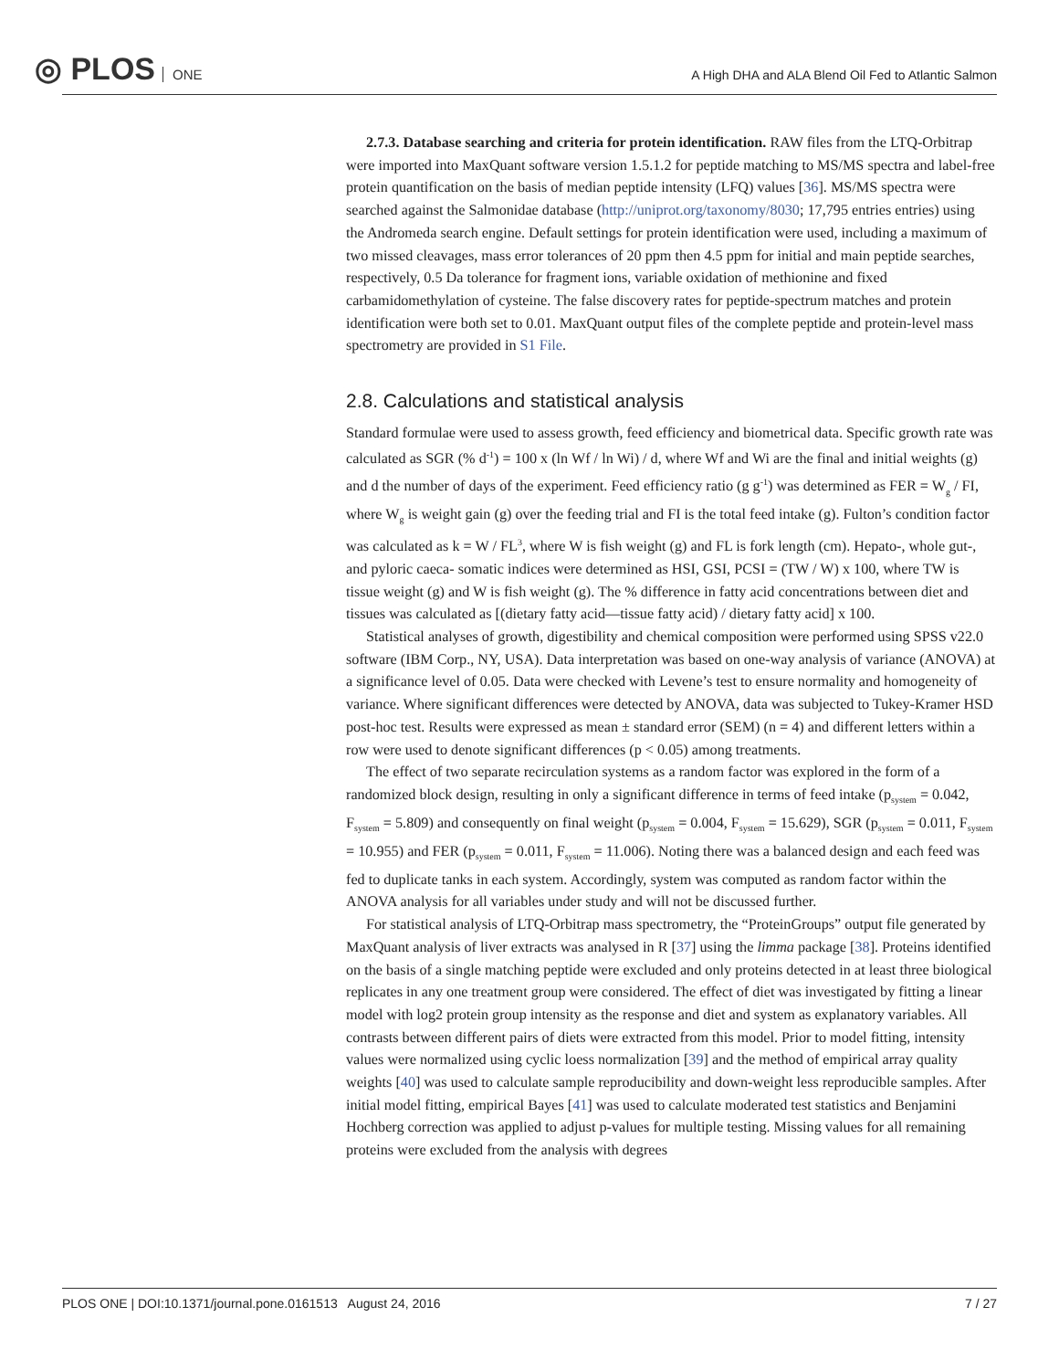◎ PLOS ONE
A High DHA and ALA Blend Oil Fed to Atlantic Salmon
2.7.3. Database searching and criteria for protein identification. RAW files from the LTQ-Orbitrap were imported into MaxQuant software version 1.5.1.2 for peptide matching to MS/MS spectra and label-free protein quantification on the basis of median peptide intensity (LFQ) values [36]. MS/MS spectra were searched against the Salmonidae database (http://uniprot.org/taxonomy/8030; 17,795 entries entries) using the Andromeda search engine. Default settings for protein identification were used, including a maximum of two missed cleavages, mass error tolerances of 20 ppm then 4.5 ppm for initial and main peptide searches, respectively, 0.5 Da tolerance for fragment ions, variable oxidation of methionine and fixed carbamidomethylation of cysteine. The false discovery rates for peptide-spectrum matches and protein identification were both set to 0.01. MaxQuant output files of the complete peptide and protein-level mass spectrometry are provided in S1 File.
2.8. Calculations and statistical analysis
Standard formulae were used to assess growth, feed efficiency and biometrical data. Specific growth rate was calculated as SGR (% d<sup>-1</sup>) = 100 x (ln Wf / ln Wi) / d, where Wf and Wi are the final and initial weights (g) and d the number of days of the experiment. Feed efficiency ratio (g g<sup>-1</sup>) was determined as FER = W<sub>g</sub> / FI, where W<sub>g</sub> is weight gain (g) over the feeding trial and FI is the total feed intake (g). Fulton’s condition factor was calculated as k = W / FL<sup>3</sup>, where W is fish weight (g) and FL is fork length (cm). Hepato-, whole gut-, and pyloric caeca- somatic indices were determined as HSI, GSI, PCSI = (TW / W) x 100, where TW is tissue weight (g) and W is fish weight (g). The % difference in fatty acid concentrations between diet and tissues was calculated as [(dietary fatty acid—tissue fatty acid) / dietary fatty acid] x 100.
Statistical analyses of growth, digestibility and chemical composition were performed using SPSS v22.0 software (IBM Corp., NY, USA). Data interpretation was based on one-way analysis of variance (ANOVA) at a significance level of 0.05. Data were checked with Levene’s test to ensure normality and homogeneity of variance. Where significant differences were detected by ANOVA, data was subjected to Tukey-Kramer HSD post-hoc test. Results were expressed as mean ± standard error (SEM) (n = 4) and different letters within a row were used to denote significant differences (p < 0.05) among treatments.
The effect of two separate recirculation systems as a random factor was explored in the form of a randomized block design, resulting in only a significant difference in terms of feed intake (p<sub>system</sub> = 0.042, F<sub>system</sub> = 5.809) and consequently on final weight (p<sub>system</sub> = 0.004, F<sub>system</sub> = 15.629), SGR (p<sub>system</sub> = 0.011, F<sub>system</sub> = 10.955) and FER (p<sub>system</sub> = 0.011, F<sub>system</sub> = 11.006). Noting there was a balanced design and each feed was fed to duplicate tanks in each system. Accordingly, system was computed as random factor within the ANOVA analysis for all variables under study and will not be discussed further.
For statistical analysis of LTQ-Orbitrap mass spectrometry, the “ProteinGroups” output file generated by MaxQuant analysis of liver extracts was analysed in R [37] using the limma package [38]. Proteins identified on the basis of a single matching peptide were excluded and only proteins detected in at least three biological replicates in any one treatment group were considered. The effect of diet was investigated by fitting a linear model with log2 protein group intensity as the response and diet and system as explanatory variables. All contrasts between different pairs of diets were extracted from this model. Prior to model fitting, intensity values were normalized using cyclic loess normalization [39] and the method of empirical array quality weights [40] was used to calculate sample reproducibility and down-weight less reproducible samples. After initial model fitting, empirical Bayes [41] was used to calculate moderated test statistics and Benjamini Hochberg correction was applied to adjust p-values for multiple testing. Missing values for all remaining proteins were excluded from the analysis with degrees
PLOS ONE | DOI:10.1371/journal.pone.0161513 August 24, 2016 7 / 27